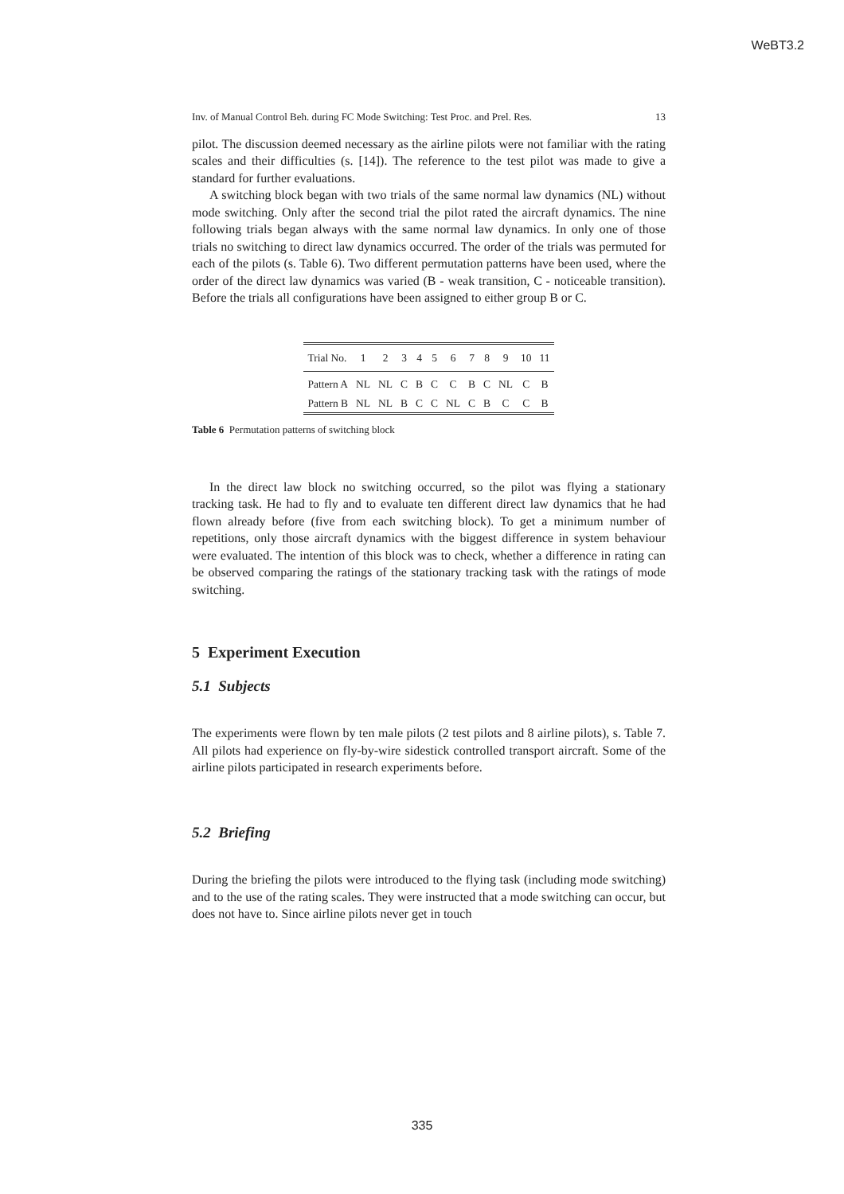WeBT3.2
Inv. of Manual Control Beh. during FC Mode Switching: Test Proc. and Prel. Res. 13
pilot. The discussion deemed necessary as the airline pilots were not familiar with the rating scales and their difficulties (s. [14]). The reference to the test pilot was made to give a standard for further evaluations.
A switching block began with two trials of the same normal law dynamics (NL) without mode switching. Only after the second trial the pilot rated the aircraft dynamics. The nine following trials began always with the same normal law dynamics. In only one of those trials no switching to direct law dynamics occurred. The order of the trials was permuted for each of the pilots (s. Table 6). Two different permutation patterns have been used, where the order of the direct law dynamics was varied (B - weak transition, C - noticeable transition). Before the trials all configurations have been assigned to either group B or C.
| Trial No. | 1 | 2 | 3 | 4 | 5 | 6 | 7 | 8 | 9 | 10 | 11 |
| --- | --- | --- | --- | --- | --- | --- | --- | --- | --- | --- | --- |
| Pattern A | NL | NL | C | B | C | C | B | C | NL | C | B |
| Pattern B | NL | NL | B | C | C | NL | C | B | C | C | B |
Table 6 Permutation patterns of switching block
In the direct law block no switching occurred, so the pilot was flying a stationary tracking task. He had to fly and to evaluate ten different direct law dynamics that he had flown already before (five from each switching block). To get a minimum number of repetitions, only those aircraft dynamics with the biggest difference in system behaviour were evaluated. The intention of this block was to check, whether a difference in rating can be observed comparing the ratings of the stationary tracking task with the ratings of mode switching.
5 Experiment Execution
5.1 Subjects
The experiments were flown by ten male pilots (2 test pilots and 8 airline pilots), s. Table 7. All pilots had experience on fly-by-wire sidestick controlled transport aircraft. Some of the airline pilots participated in research experiments before.
5.2 Briefing
During the briefing the pilots were introduced to the flying task (including mode switching) and to the use of the rating scales. They were instructed that a mode switching can occur, but does not have to. Since airline pilots never get in touch
335